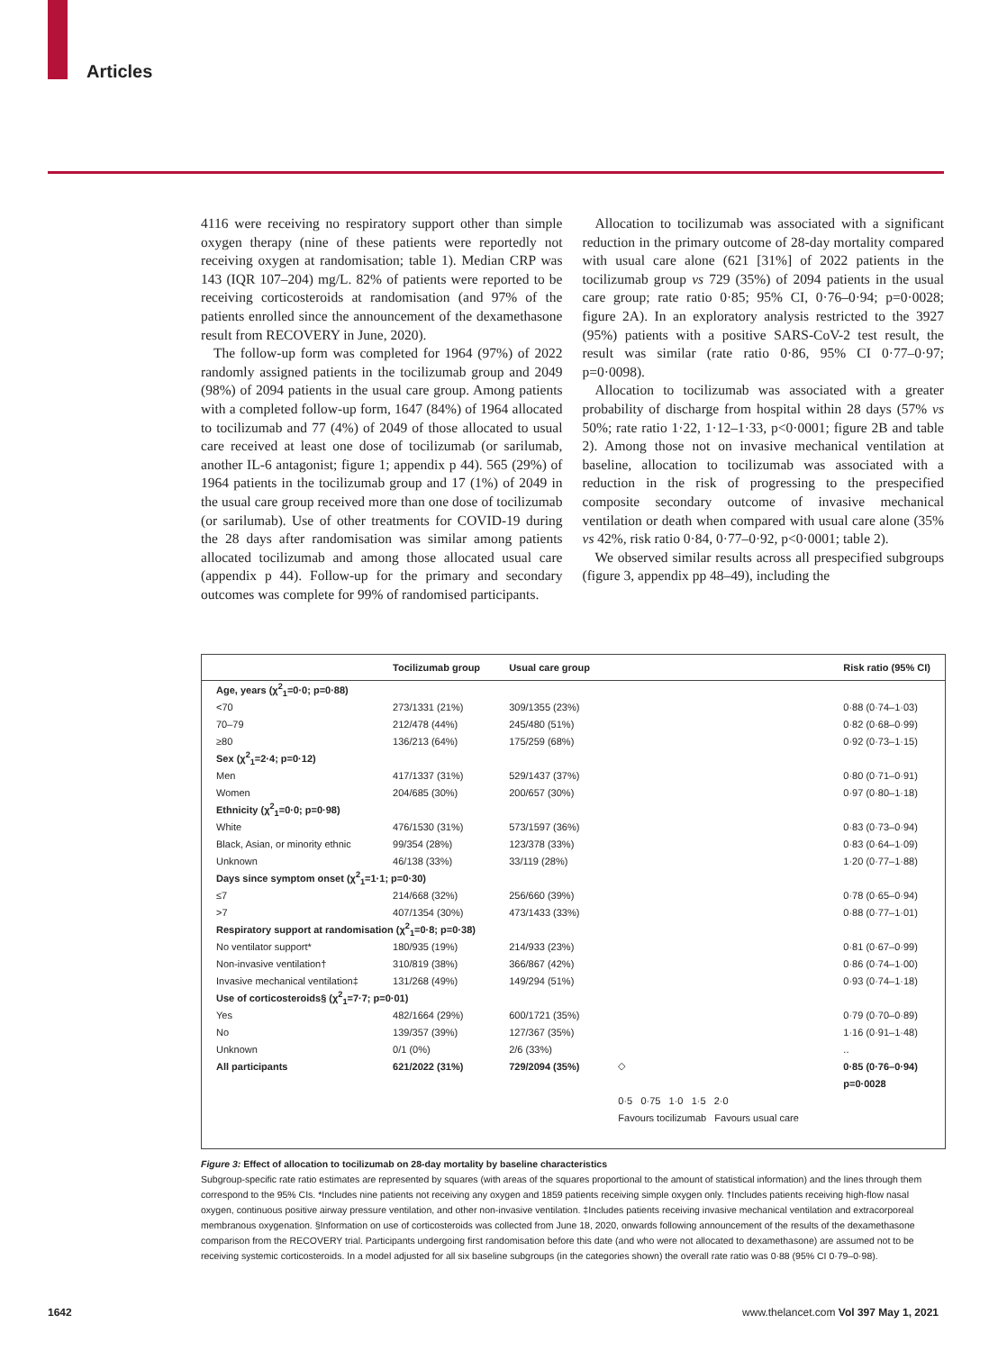Articles
4116 were receiving no respiratory support other than simple oxygen therapy (nine of these patients were reportedly not receiving oxygen at randomisation; table 1). Median CRP was 143 (IQR 107–204) mg/L. 82% of patients were reported to be receiving corticosteroids at randomisation (and 97% of the patients enrolled since the announcement of the dexamethasone result from RECOVERY in June, 2020).
The follow-up form was completed for 1964 (97%) of 2022 randomly assigned patients in the tocilizumab group and 2049 (98%) of 2094 patients in the usual care group. Among patients with a completed follow-up form, 1647 (84%) of 1964 allocated to tocilizumab and 77 (4%) of 2049 of those allocated to usual care received at least one dose of tocilizumab (or sarilumab, another IL-6 antagonist; figure 1; appendix p 44). 565 (29%) of 1964 patients in the tocilizumab group and 17 (1%) of 2049 in the usual care group received more than one dose of tocilizumab (or sarilumab). Use of other treatments for COVID-19 during the 28 days after randomisation was similar among patients allocated tocilizumab and among those allocated usual care (appendix p 44). Follow-up for the primary and secondary outcomes was complete for 99% of randomised participants.
Allocation to tocilizumab was associated with a significant reduction in the primary outcome of 28-day mortality compared with usual care alone (621 [31%] of 2022 patients in the tocilizumab group vs 729 (35%) of 2094 patients in the usual care group; rate ratio 0·85; 95% CI, 0·76–0·94; p=0·0028; figure 2A). In an exploratory analysis restricted to the 3927 (95%) patients with a positive SARS-CoV-2 test result, the result was similar (rate ratio 0·86, 95% CI 0·77–0·97; p=0·0098).
Allocation to tocilizumab was associated with a greater probability of discharge from hospital within 28 days (57% vs 50%; rate ratio 1·22, 1·12–1·33, p<0·0001; figure 2B and table 2). Among those not on invasive mechanical ventilation at baseline, allocation to tocilizumab was associated with a reduction in the risk of progressing to the prespecified composite secondary outcome of invasive mechanical ventilation or death when compared with usual care alone (35% vs 42%, risk ratio 0·84, 0·77–0·92, p<0·0001; table 2).
We observed similar results across all prespecified subgroups (figure 3, appendix pp 48–49), including the
| | Tocilizumab group | Usual care group | | Risk ratio (95% CI) |
| --- | --- | --- | --- | --- |
| Age, years (χ<sup>2</sup><sub>1</sub>=0·0; p=0·88) | | | | |
| <70 | 273/1331 (21%) | 309/1355 (23%) | | 0·88 (0·74–1·03) |
| 70–79 | 212/478 (44%) | 245/480 (51%) | | 0·82 (0·68–0·99) |
| ≥80 | 136/213 (64%) | 175/259 (68%) | | 0·92 (0·73–1·15) |
| Sex (χ<sup>2</sup><sub>1</sub>=2·4; p=0·12) | | | | |
| Men | 417/1337 (31%) | 529/1437 (37%) | | 0·80 (0·71–0·91) |
| Women | 204/685 (30%) | 200/657 (30%) | | 0·97 (0·80–1·18) |
| Ethnicity (χ<sup>2</sup><sub>1</sub>=0·0; p=0·98) | | | | |
| White | 476/1530 (31%) | 573/1597 (36%) | | 0·83 (0·73–0·94) |
| Black, Asian, or minority ethnic | 99/354 (28%) | 123/378 (33%) | | 0·83 (0·64–1·09) |
| Unknown | 46/138 (33%) | 33/119 (28%) | | 1·20 (0·77–1·88) |
| Days since symptom onset (χ<sup>2</sup><sub>1</sub>=1·1; p=0·30) | | | | |
| ≤7 | 214/668 (32%) | 256/660 (39%) | | 0·78 (0·65–0·94) |
| >7 | 407/1354 (30%) | 473/1433 (33%) | | 0·88 (0·77–1·01) |
| Respiratory support at randomisation (χ<sup>2</sup><sub>1</sub>=0·8; p=0·38) | | | | |
| No ventilator support* | 180/935 (19%) | 214/933 (23%) | | 0·81 (0·67–0·99) |
| Non-invasive ventilation† | 310/819 (38%) | 366/867 (42%) | | 0·86 (0·74–1·00) |
| Invasive mechanical ventilation‡ | 131/268 (49%) | 149/294 (51%) | | 0·93 (0·74–1·18) |
| Use of corticosteroids§ (χ<sup>2</sup><sub>1</sub>=7·7; p=0·01) | | | | |
| Yes | 482/1664 (29%) | 600/1721 (35%) | | 0·79 (0·70–0·89) |
| No | 139/357 (39%) | 127/367 (35%) | | 1·16 (0·91–1·48) |
| Unknown | 0/1 (0%) | 2/6 (33%) | | .. |
| All participants | 621/2022 (31%) | 729/2094 (35%) | ◇ | 0·85 (0·76–0·94) |
| | | | | p=0·0028 |
| | | | 0·5 0·75 1·0 1·5 2·0 | |
| | | | Favours tocilizumab Favours usual care | |
Figure 3: Effect of allocation to tocilizumab on 28-day mortality by baseline characteristics
Subgroup-specific rate ratio estimates are represented by squares (with areas of the squares proportional to the amount of statistical information) and the lines through them correspond to the 95% CIs. *Includes nine patients not receiving any oxygen and 1859 patients receiving simple oxygen only. †Includes patients receiving high-flow nasal oxygen, continuous positive airway pressure ventilation, and other non-invasive ventilation. ‡Includes patients receiving invasive mechanical ventilation and extracorporeal membranous oxygenation. §Information on use of corticosteroids was collected from June 18, 2020, onwards following announcement of the results of the dexamethasone comparison from the RECOVERY trial. Participants undergoing first randomisation before this date (and who were not allocated to dexamethasone) are assumed not to be receiving systemic corticosteroids. In a model adjusted for all six baseline subgroups (in the categories shown) the overall rate ratio was 0·88 (95% CI 0·79–0·98).
1642
www.thelancet.com Vol 397 May 1, 2021